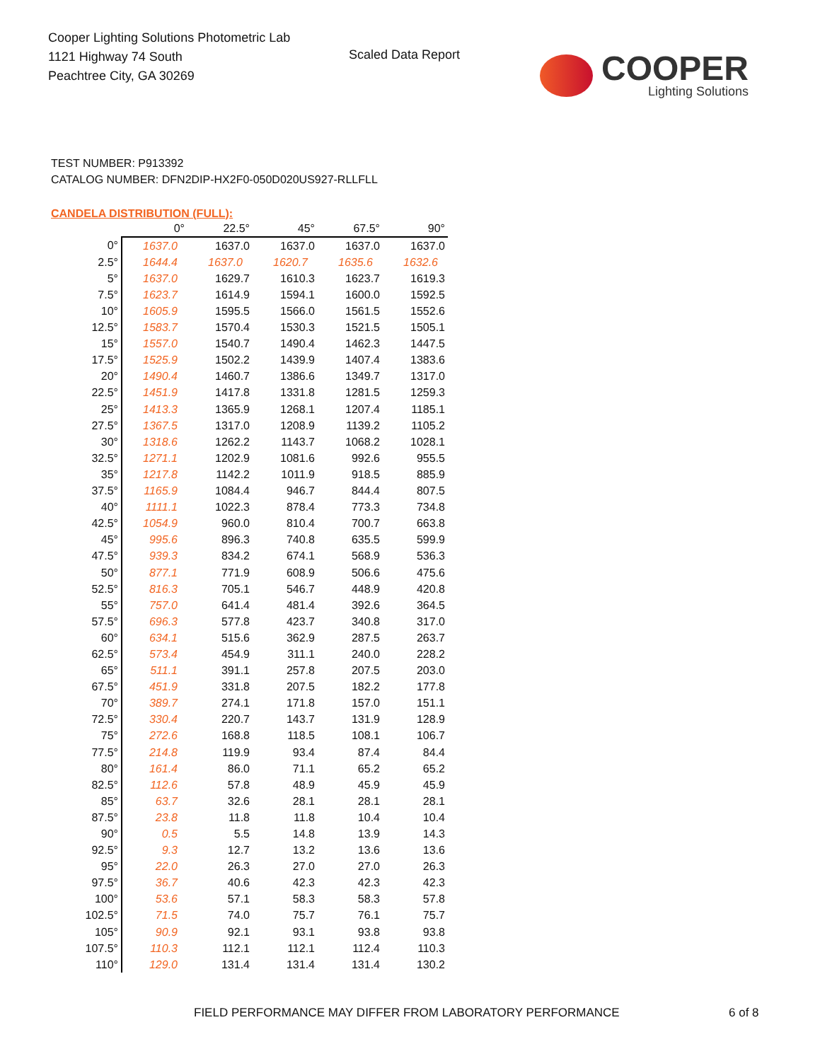Cooper Lighting Solutions Photometric Lab
1121 Highway 74 South
Peachtree City, GA 30269
Scaled Data Report
COOPER
Lighting Solutions
TEST NUMBER: P913392
CATALOG NUMBER: DFN2DIP-HX2F0-050D020US927-RLLFLL
CANDELA DISTRIBUTION (FULL):
| | 0° | 22.5° | 45° | 67.5° | 90° |
| --- | --- | --- | --- | --- | --- |
| 0° | 1637.0 | 1637.0 | 1637.0 | 1637.0 | 1637.0 |
| 2.5° | 1644.4 | 1637.0 | 1620.7 | 1635.6 | 1632.6 |
| 5° | 1637.0 | 1629.7 | 1610.3 | 1623.7 | 1619.3 |
| 7.5° | 1623.7 | 1614.9 | 1594.1 | 1600.0 | 1592.5 |
| 10° | 1605.9 | 1595.5 | 1566.0 | 1561.5 | 1552.6 |
| 12.5° | 1583.7 | 1570.4 | 1530.3 | 1521.5 | 1505.1 |
| 15° | 1557.0 | 1540.7 | 1490.4 | 1462.3 | 1447.5 |
| 17.5° | 1525.9 | 1502.2 | 1439.9 | 1407.4 | 1383.6 |
| 20° | 1490.4 | 1460.7 | 1386.6 | 1349.7 | 1317.0 |
| 22.5° | 1451.9 | 1417.8 | 1331.8 | 1281.5 | 1259.3 |
| 25° | 1413.3 | 1365.9 | 1268.1 | 1207.4 | 1185.1 |
| 27.5° | 1367.5 | 1317.0 | 1208.9 | 1139.2 | 1105.2 |
| 30° | 1318.6 | 1262.2 | 1143.7 | 1068.2 | 1028.1 |
| 32.5° | 1271.1 | 1202.9 | 1081.6 | 992.6 | 955.5 |
| 35° | 1217.8 | 1142.2 | 1011.9 | 918.5 | 885.9 |
| 37.5° | 1165.9 | 1084.4 | 946.7 | 844.4 | 807.5 |
| 40° | 1111.1 | 1022.3 | 878.4 | 773.3 | 734.8 |
| 42.5° | 1054.9 | 960.0 | 810.4 | 700.7 | 663.8 |
| 45° | 995.6 | 896.3 | 740.8 | 635.5 | 599.9 |
| 47.5° | 939.3 | 834.2 | 674.1 | 568.9 | 536.3 |
| 50° | 877.1 | 771.9 | 608.9 | 506.6 | 475.6 |
| 52.5° | 816.3 | 705.1 | 546.7 | 448.9 | 420.8 |
| 55° | 757.0 | 641.4 | 481.4 | 392.6 | 364.5 |
| 57.5° | 696.3 | 577.8 | 423.7 | 340.8 | 317.0 |
| 60° | 634.1 | 515.6 | 362.9 | 287.5 | 263.7 |
| 62.5° | 573.4 | 454.9 | 311.1 | 240.0 | 228.2 |
| 65° | 511.1 | 391.1 | 257.8 | 207.5 | 203.0 |
| 67.5° | 451.9 | 331.8 | 207.5 | 182.2 | 177.8 |
| 70° | 389.7 | 274.1 | 171.8 | 157.0 | 151.1 |
| 72.5° | 330.4 | 220.7 | 143.7 | 131.9 | 128.9 |
| 75° | 272.6 | 168.8 | 118.5 | 108.1 | 106.7 |
| 77.5° | 214.8 | 119.9 | 93.4 | 87.4 | 84.4 |
| 80° | 161.4 | 86.0 | 71.1 | 65.2 | 65.2 |
| 82.5° | 112.6 | 57.8 | 48.9 | 45.9 | 45.9 |
| 85° | 63.7 | 32.6 | 28.1 | 28.1 | 28.1 |
| 87.5° | 23.8 | 11.8 | 11.8 | 10.4 | 10.4 |
| 90° | 0.5 | 5.5 | 14.8 | 13.9 | 14.3 |
| 92.5° | 9.3 | 12.7 | 13.2 | 13.6 | 13.6 |
| 95° | 22.0 | 26.3 | 27.0 | 27.0 | 26.3 |
| 97.5° | 36.7 | 40.6 | 42.3 | 42.3 | 42.3 |
| 100° | 53.6 | 57.1 | 58.3 | 58.3 | 57.8 |
| 102.5° | 71.5 | 74.0 | 75.7 | 76.1 | 75.7 |
| 105° | 90.9 | 92.1 | 93.1 | 93.8 | 93.8 |
| 107.5° | 110.3 | 112.1 | 112.1 | 112.4 | 110.3 |
| 110° | 129.0 | 131.4 | 131.4 | 131.4 | 130.2 |
FIELD PERFORMANCE MAY DIFFER FROM LABORATORY PERFORMANCE
6 of 8